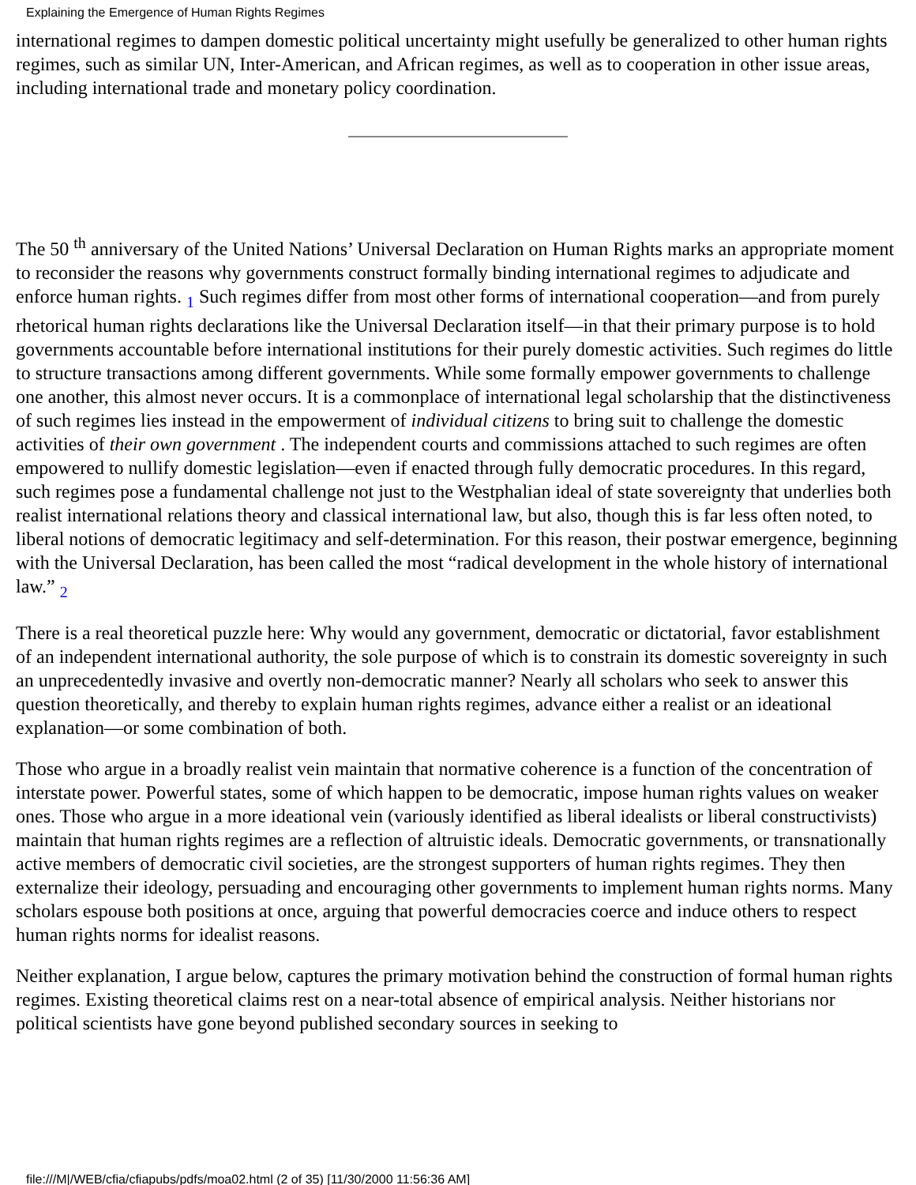Explaining the Emergence of Human Rights Regimes
international regimes to dampen domestic political uncertainty might usefully be generalized to other human rights regimes, such as similar UN, Inter-American, and African regimes, as well as to cooperation in other issue areas, including international trade and monetary policy coordination.
The 50 <sup>th</sup> anniversary of the United Nations’ Universal Declaration on Human Rights marks an appropriate moment to reconsider the reasons why governments construct formally binding international regimes to adjudicate and enforce human rights. <sub>1</sub> Such regimes differ from most other forms of international cooperation—and from purely rhetorical human rights declarations like the Universal Declaration itself—in that their primary purpose is to hold governments accountable before international institutions for their purely domestic activities. Such regimes do little to structure transactions among different governments. While some formally empower governments to challenge one another, this almost never occurs. It is a commonplace of international legal scholarship that the distinctiveness of such regimes lies instead in the empowerment of individual citizens to bring suit to challenge the domestic activities of their own government . The independent courts and commissions attached to such regimes are often empowered to nullify domestic legislation—even if enacted through fully democratic procedures. In this regard, such regimes pose a fundamental challenge not just to the Westphalian ideal of state sovereignty that underlies both realist international relations theory and classical international law, but also, though this is far less often noted, to liberal notions of democratic legitimacy and self-determination. For this reason, their postwar emergence, beginning with the Universal Declaration, has been called the most “radical development in the whole history of international law.” <sub>2</sub>
There is a real theoretical puzzle here: Why would any government, democratic or dictatorial, favor establishment of an independent international authority, the sole purpose of which is to constrain its domestic sovereignty in such an unprecedentedly invasive and overtly non-democratic manner? Nearly all scholars who seek to answer this question theoretically, and thereby to explain human rights regimes, advance either a realist or an ideational explanation—or some combination of both.
Those who argue in a broadly realist vein maintain that normative coherence is a function of the concentration of interstate power. Powerful states, some of which happen to be democratic, impose human rights values on weaker ones. Those who argue in a more ideational vein (variously identified as liberal idealists or liberal constructivists) maintain that human rights regimes are a reflection of altruistic ideals. Democratic governments, or transnationally active members of democratic civil societies, are the strongest supporters of human rights regimes. They then externalize their ideology, persuading and encouraging other governments to implement human rights norms. Many scholars espouse both positions at once, arguing that powerful democracies coerce and induce others to respect human rights norms for idealist reasons.
Neither explanation, I argue below, captures the primary motivation behind the construction of formal human rights regimes. Existing theoretical claims rest on a near-total absence of empirical analysis. Neither historians nor political scientists have gone beyond published secondary sources in seeking to
file:///M|/WEB/cfia/cfiapubs/pdfs/moa02.html (2 of 35) [11/30/2000 11:56:36 AM]